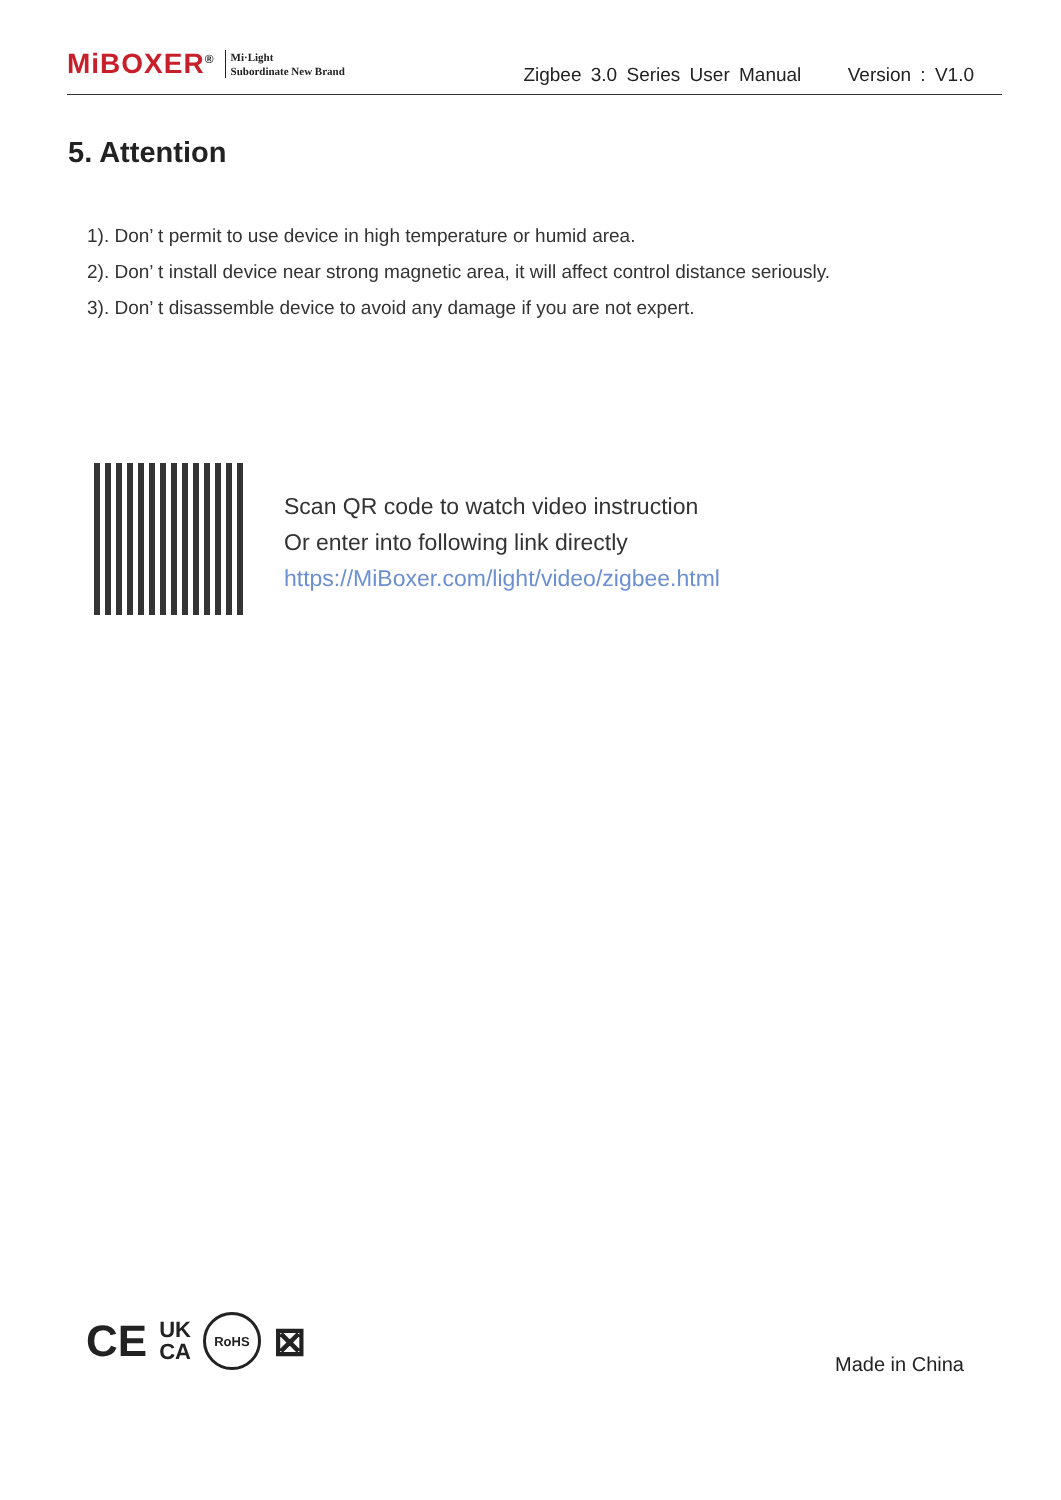MiBOXER<sup>®</sup> Mi·Light
Subordinate New Brand
Zigbee 3.0 Series User Manual Version : V1.0
5. Attention
1). Don’ t permit to use device in high temperature or humid area.
2). Don’ t install device near strong magnetic area, it will affect control distance seriously.
3). Don’ t disassemble device to avoid any damage if you are not expert.
Scan QR code to watch video instruction
Or enter into following link directly
https://MiBoxer.com/light/video/zigbee.html
CE UK
CA RoHS ⊠
Made in China